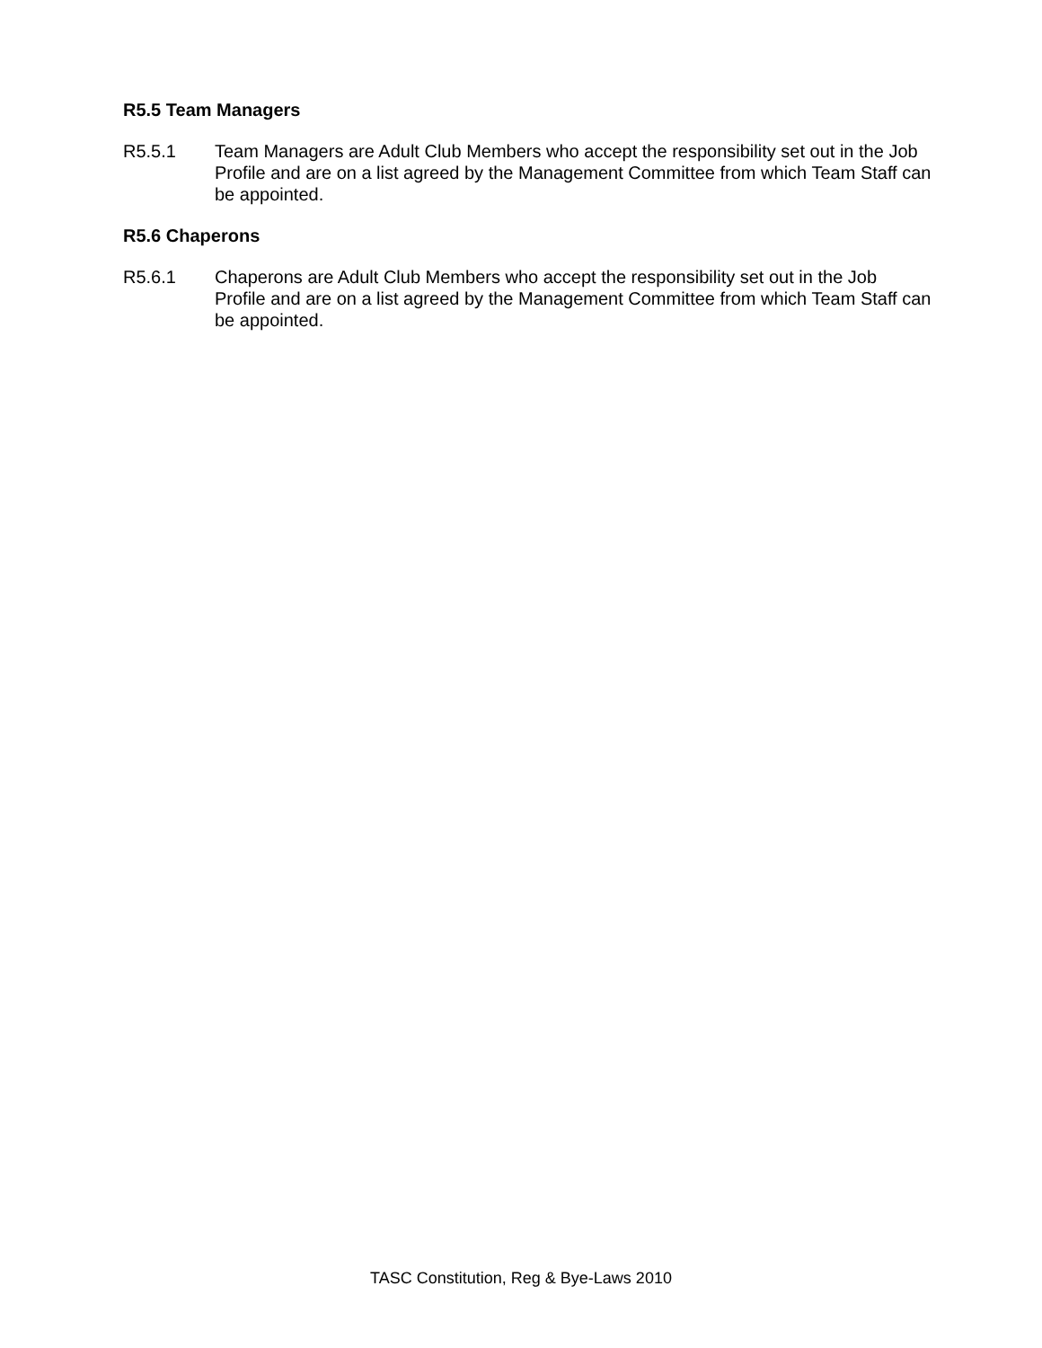R5.5 Team Managers
R5.5.1 Team Managers are Adult Club Members who accept the responsibility set out in the Job Profile and are on a list agreed by the Management Committee from which Team Staff can be appointed.
R5.6 Chaperons
R5.6.1 Chaperons are Adult Club Members who accept the responsibility set out in the Job Profile and are on a list agreed by the Management Committee from which Team Staff can be appointed.
TASC Constitution, Reg & Bye-Laws 2010